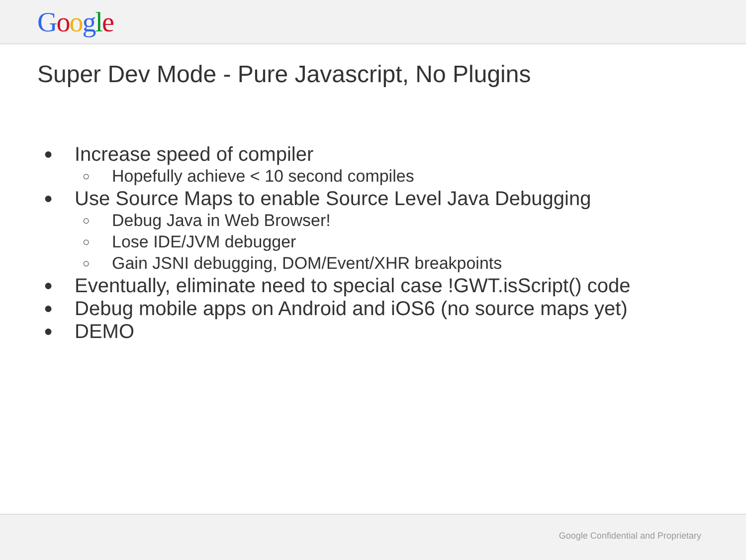Google
Super Dev Mode - Pure Javascript, No Plugins
● Increase speed of compiler
○ Hopefully achieve < 10 second compiles
● Use Source Maps to enable Source Level Java Debugging
○ Debug Java in Web Browser!
○ Lose IDE/JVM debugger
○ Gain JSNI debugging, DOM/Event/XHR breakpoints
● Eventually, eliminate need to special case !GWT.isScript() code
● Debug mobile apps on Android and iOS6 (no source maps yet)
● DEMO
Google Confidential and Proprietary